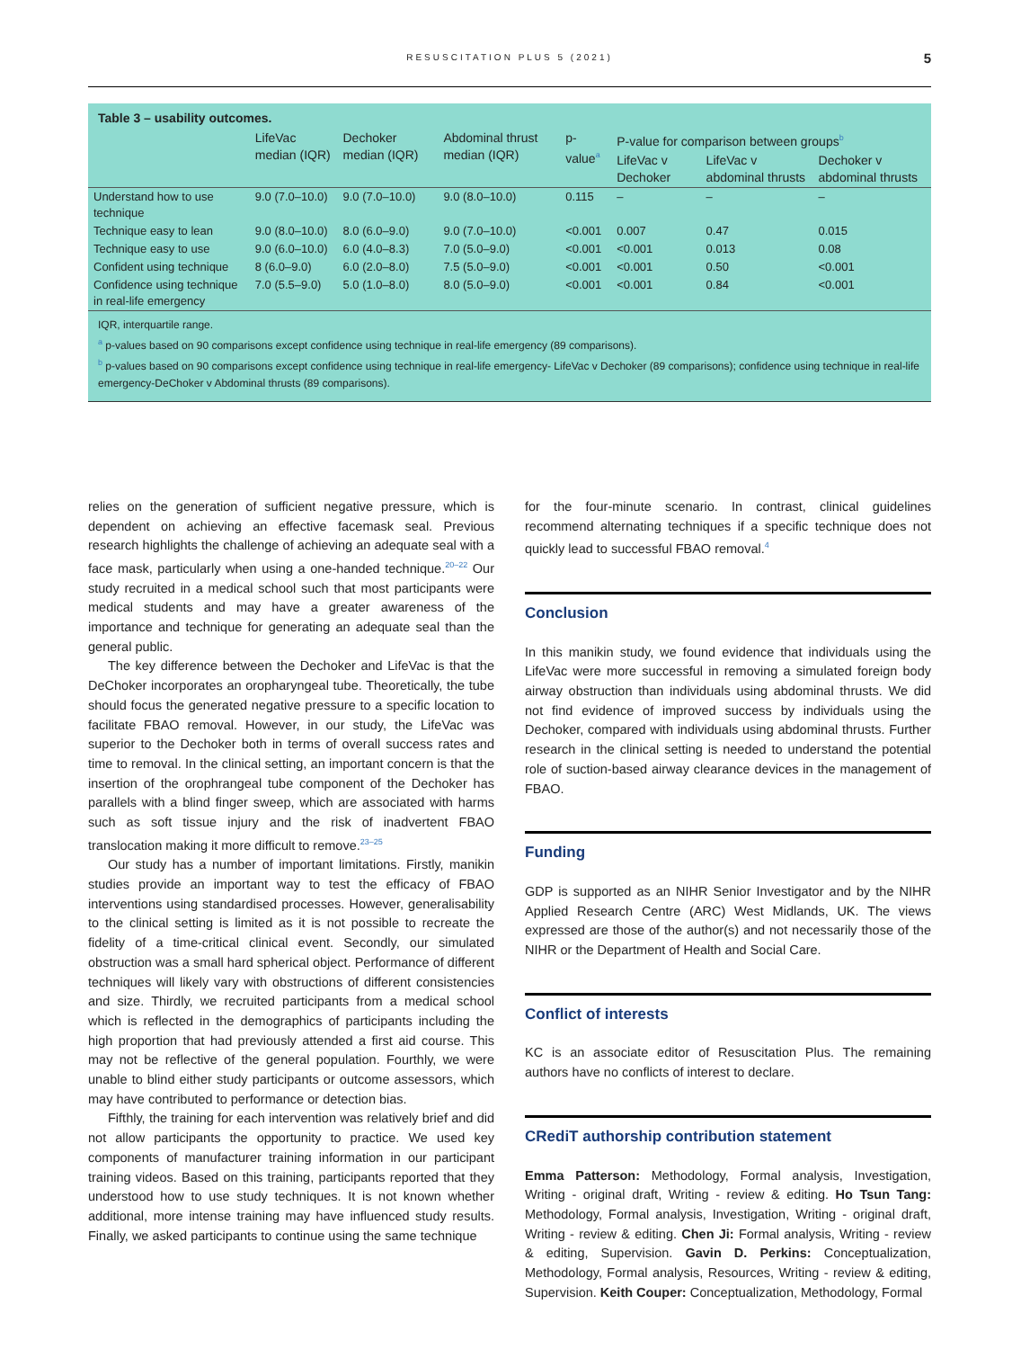RESUSCITATION PLUS 5 (2021) 5
Table 3 – usability outcomes.
| | LifeVac median (IQR) | Dechoker median (IQR) | Abdominal thrust median (IQR) | p-value<sup>a</sup> | P-value for comparison between groups<sup>b</sup> | | |
| --- | --- | --- | --- | --- | --- | --- | --- |
| | | | | | LifeVac v Dechoker | LifeVac v abdominal thrusts | Dechoker v abdominal thrusts |
| Understand how to use technique | 9.0 (7.0–10.0) | 9.0 (7.0–10.0) | 9.0 (8.0–10.0) | 0.115 | – | – | – |
| Technique easy to lean | 9.0 (8.0–10.0) | 8.0 (6.0–9.0) | 9.0 (7.0–10.0) | <0.001 | 0.007 | 0.47 | 0.015 |
| Technique easy to use | 9.0 (6.0–10.0) | 6.0 (4.0–8.3) | 7.0 (5.0–9.0) | <0.001 | <0.001 | 0.013 | 0.08 |
| Confident using technique | 8 (6.0–9.0) | 6.0 (2.0–8.0) | 7.5 (5.0–9.0) | <0.001 | <0.001 | 0.50 | <0.001 |
| Confidence using technique in real-life emergency | 7.0 (5.5–9.0) | 5.0 (1.0–8.0) | 8.0 (5.0–9.0) | <0.001 | <0.001 | 0.84 | <0.001 |
IQR, interquartile range.
<sup>a</sup> p-values based on 90 comparisons except confidence using technique in real-life emergency (89 comparisons).
<sup>b</sup> p-values based on 90 comparisons except confidence using technique in real-life emergency- LifeVac v Dechoker (89 comparisons); confidence using technique in real-life emergency-DeChoker v Abdominal thrusts (89 comparisons).
relies on the generation of sufficient negative pressure, which is dependent on achieving an effective facemask seal. Previous research highlights the challenge of achieving an adequate seal with a face mask, particularly when using a one-handed technique.<sup>20–22</sup> Our study recruited in a medical school such that most participants were medical students and may have a greater awareness of the importance and technique for generating an adequate seal than the general public.
The key difference between the Dechoker and LifeVac is that the DeChoker incorporates an oropharyngeal tube. Theoretically, the tube should focus the generated negative pressure to a specific location to facilitate FBAO removal. However, in our study, the LifeVac was superior to the Dechoker both in terms of overall success rates and time to removal. In the clinical setting, an important concern is that the insertion of the orophrangeal tube component of the Dechoker has parallels with a blind finger sweep, which are associated with harms such as soft tissue injury and the risk of inadvertent FBAO translocation making it more difficult to remove.<sup>23–25</sup>
Our study has a number of important limitations. Firstly, manikin studies provide an important way to test the efficacy of FBAO interventions using standardised processes. However, generalisability to the clinical setting is limited as it is not possible to recreate the fidelity of a time-critical clinical event. Secondly, our simulated obstruction was a small hard spherical object. Performance of different techniques will likely vary with obstructions of different consistencies and size. Thirdly, we recruited participants from a medical school which is reflected in the demographics of participants including the high proportion that had previously attended a first aid course. This may not be reflective of the general population. Fourthly, we were unable to blind either study participants or outcome assessors, which may have contributed to performance or detection bias.
Fifthly, the training for each intervention was relatively brief and did not allow participants the opportunity to practice. We used key components of manufacturer training information in our participant training videos. Based on this training, participants reported that they understood how to use study techniques. It is not known whether additional, more intense training may have influenced study results. Finally, we asked participants to continue using the same technique
for the four-minute scenario. In contrast, clinical guidelines recommend alternating techniques if a specific technique does not quickly lead to successful FBAO removal.<sup>4</sup>
Conclusion
In this manikin study, we found evidence that individuals using the LifeVac were more successful in removing a simulated foreign body airway obstruction than individuals using abdominal thrusts. We did not find evidence of improved success by individuals using the Dechoker, compared with individuals using abdominal thrusts. Further research in the clinical setting is needed to understand the potential role of suction-based airway clearance devices in the management of FBAO.
Funding
GDP is supported as an NIHR Senior Investigator and by the NIHR Applied Research Centre (ARC) West Midlands, UK. The views expressed are those of the author(s) and not necessarily those of the NIHR or the Department of Health and Social Care.
Conflict of interests
KC is an associate editor of Resuscitation Plus. The remaining authors have no conflicts of interest to declare.
CRediT authorship contribution statement
Emma Patterson: Methodology, Formal analysis, Investigation, Writing - original draft, Writing - review & editing. Ho Tsun Tang: Methodology, Formal analysis, Investigation, Writing - original draft, Writing - review & editing. Chen Ji: Formal analysis, Writing - review & editing, Supervision. Gavin D. Perkins: Conceptualization, Methodology, Formal analysis, Resources, Writing - review & editing, Supervision. Keith Couper: Conceptualization, Methodology, Formal